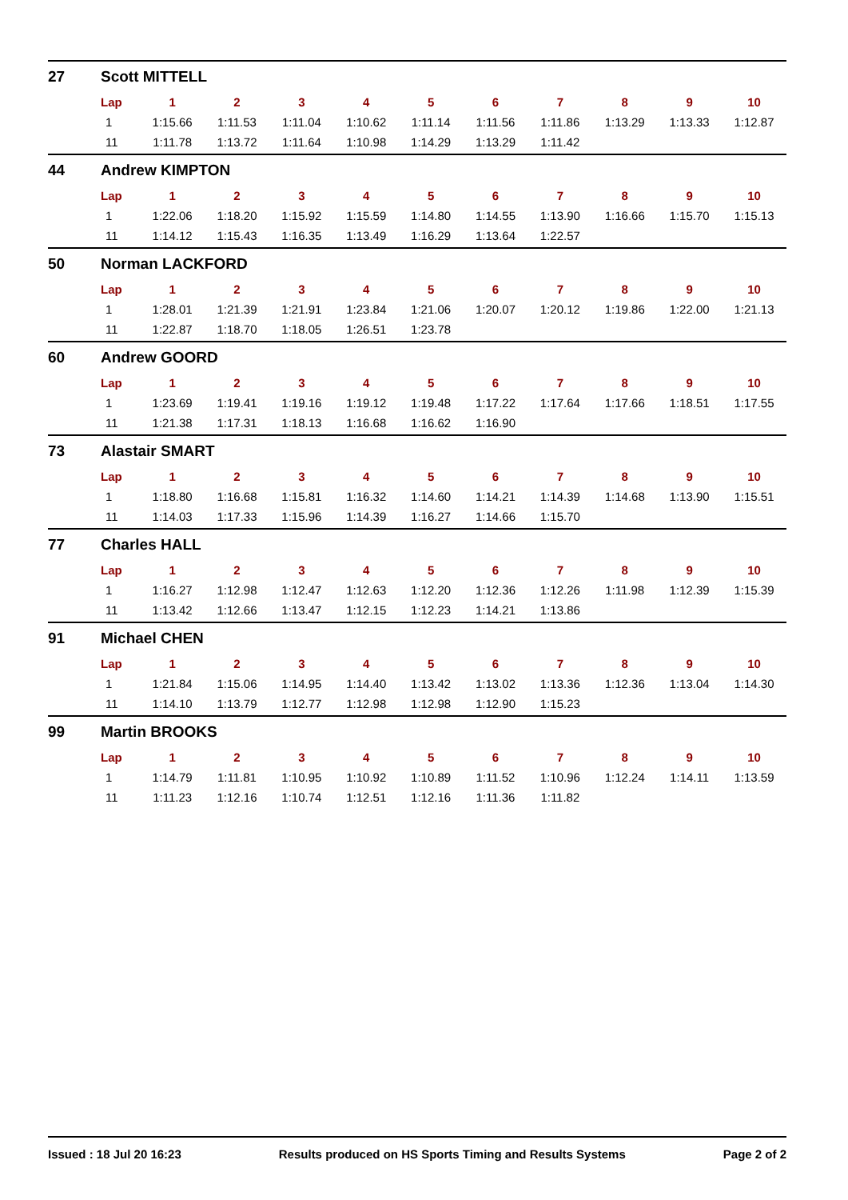27 Scott MITTELL
| Lap | 1 | 2 | 3 | 4 | 5 | 6 | 7 | 8 | 9 | 10 |
| --- | --- | --- | --- | --- | --- | --- | --- | --- | --- | --- |
| 1 | 1:15.66 | 1:11.53 | 1:11.04 | 1:10.62 | 1:11.14 | 1:11.56 | 1:11.86 | 1:13.29 | 1:13.33 | 1:12.87 |
| 11 | 1:11.78 | 1:13.72 | 1:11.64 | 1:10.98 | 1:14.29 | 1:13.29 | 1:11.42 | | | |
44 Andrew KIMPTON
| Lap | 1 | 2 | 3 | 4 | 5 | 6 | 7 | 8 | 9 | 10 |
| --- | --- | --- | --- | --- | --- | --- | --- | --- | --- | --- |
| 1 | 1:22.06 | 1:18.20 | 1:15.92 | 1:15.59 | 1:14.80 | 1:14.55 | 1:13.90 | 1:16.66 | 1:15.70 | 1:15.13 |
| 11 | 1:14.12 | 1:15.43 | 1:16.35 | 1:13.49 | 1:16.29 | 1:13.64 | 1:22.57 | | | |
50 Norman LACKFORD
| Lap | 1 | 2 | 3 | 4 | 5 | 6 | 7 | 8 | 9 | 10 |
| --- | --- | --- | --- | --- | --- | --- | --- | --- | --- | --- |
| 1 | 1:28.01 | 1:21.39 | 1:21.91 | 1:23.84 | 1:21.06 | 1:20.07 | 1:20.12 | 1:19.86 | 1:22.00 | 1:21.13 |
| 11 | 1:22.87 | 1:18.70 | 1:18.05 | 1:26.51 | 1:23.78 | | | | | |
60 Andrew GOORD
| Lap | 1 | 2 | 3 | 4 | 5 | 6 | 7 | 8 | 9 | 10 |
| --- | --- | --- | --- | --- | --- | --- | --- | --- | --- | --- |
| 1 | 1:23.69 | 1:19.41 | 1:19.16 | 1:19.12 | 1:19.48 | 1:17.22 | 1:17.64 | 1:17.66 | 1:18.51 | 1:17.55 |
| 11 | 1:21.38 | 1:17.31 | 1:18.13 | 1:16.68 | 1:16.62 | 1:16.90 | | | | |
73 Alastair SMART
| Lap | 1 | 2 | 3 | 4 | 5 | 6 | 7 | 8 | 9 | 10 |
| --- | --- | --- | --- | --- | --- | --- | --- | --- | --- | --- |
| 1 | 1:18.80 | 1:16.68 | 1:15.81 | 1:16.32 | 1:14.60 | 1:14.21 | 1:14.39 | 1:14.68 | 1:13.90 | 1:15.51 |
| 11 | 1:14.03 | 1:17.33 | 1:15.96 | 1:14.39 | 1:16.27 | 1:14.66 | 1:15.70 | | | |
77 Charles HALL
| Lap | 1 | 2 | 3 | 4 | 5 | 6 | 7 | 8 | 9 | 10 |
| --- | --- | --- | --- | --- | --- | --- | --- | --- | --- | --- |
| 1 | 1:16.27 | 1:12.98 | 1:12.47 | 1:12.63 | 1:12.20 | 1:12.36 | 1:12.26 | 1:11.98 | 1:12.39 | 1:15.39 |
| 11 | 1:13.42 | 1:12.66 | 1:13.47 | 1:12.15 | 1:12.23 | 1:14.21 | 1:13.86 | | | |
91 Michael CHEN
| Lap | 1 | 2 | 3 | 4 | 5 | 6 | 7 | 8 | 9 | 10 |
| --- | --- | --- | --- | --- | --- | --- | --- | --- | --- | --- |
| 1 | 1:21.84 | 1:15.06 | 1:14.95 | 1:14.40 | 1:13.42 | 1:13.02 | 1:13.36 | 1:12.36 | 1:13.04 | 1:14.30 |
| 11 | 1:14.10 | 1:13.79 | 1:12.77 | 1:12.98 | 1:12.98 | 1:12.90 | 1:15.23 | | | |
99 Martin BROOKS
| Lap | 1 | 2 | 3 | 4 | 5 | 6 | 7 | 8 | 9 | 10 |
| --- | --- | --- | --- | --- | --- | --- | --- | --- | --- | --- |
| 1 | 1:14.79 | 1:11.81 | 1:10.95 | 1:10.92 | 1:10.89 | 1:11.52 | 1:10.96 | 1:12.24 | 1:14.11 | 1:13.59 |
| 11 | 1:11.23 | 1:12.16 | 1:10.74 | 1:12.51 | 1:12.16 | 1:11.36 | 1:11.82 | | | |
Issued : 18 Jul 20 16:23 Results produced on HS Sports Timing and Results Systems Page 2 of 2